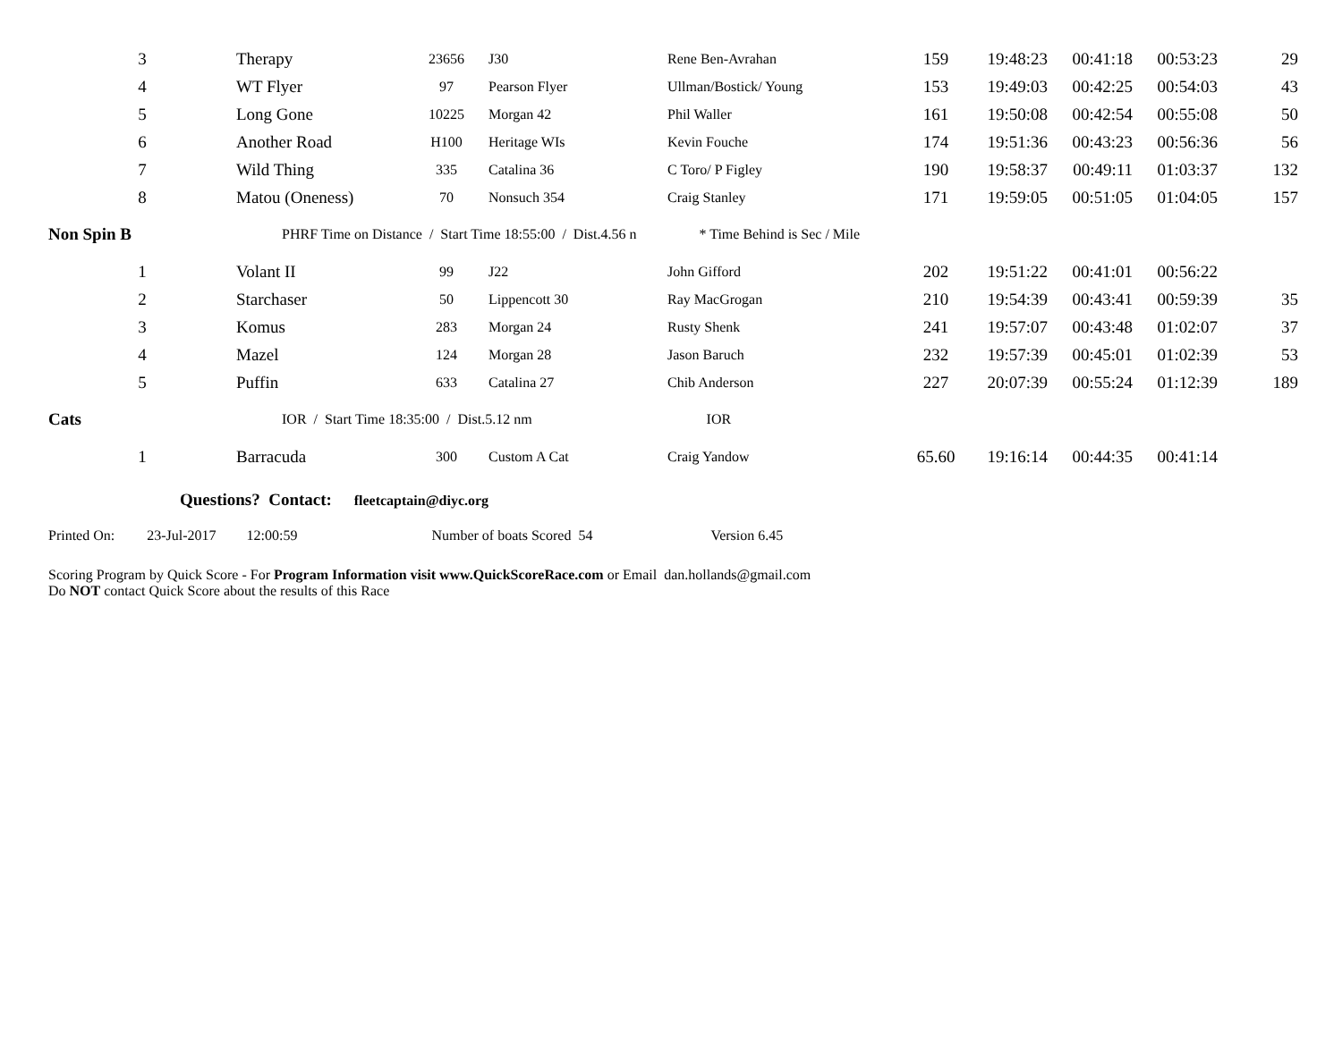| 3 | Therapy | 23656 | J30 | Rene Ben-Avrahan | 159 | 19:48:23 | 00:41:18 | 00:53:23 | 29 |
| 4 | WT Flyer | 97 | Pearson Flyer | Ullman/Bostick/ Young | 153 | 19:49:03 | 00:42:25 | 00:54:03 | 43 |
| 5 | Long Gone | 10225 | Morgan 42 | Phil Waller | 161 | 19:50:08 | 00:42:54 | 00:55:08 | 50 |
| 6 | Another Road | H100 | Heritage WIs | Kevin Fouche | 174 | 19:51:36 | 00:43:23 | 00:56:36 | 56 |
| 7 | Wild Thing | 335 | Catalina 36 | C Toro/ P Figley | 190 | 19:58:37 | 00:49:11 | 01:03:37 | 132 |
| 8 | Matou (Oneness) | 70 | Nonsuch 354 | Craig Stanley | 171 | 19:59:05 | 00:51:05 | 01:04:05 | 157 |
Non Spin B PHRF Time on Distance / Start Time 18:55:00 / Dist.4.56 n * Time Behind is Sec / Mile
| 1 | Volant II | 99 | J22 | John Gifford | 202 | 19:51:22 | 00:41:01 | 00:56:22 | |
| 2 | Starchaser | 50 | Lippencott 30 | Ray MacGrogan | 210 | 19:54:39 | 00:43:41 | 00:59:39 | 35 |
| 3 | Komus | 283 | Morgan 24 | Rusty Shenk | 241 | 19:57:07 | 00:43:48 | 01:02:07 | 37 |
| 4 | Mazel | 124 | Morgan 28 | Jason Baruch | 232 | 19:57:39 | 00:45:01 | 01:02:39 | 53 |
| 5 | Puffin | 633 | Catalina 27 | Chib Anderson | 227 | 20:07:39 | 00:55:24 | 01:12:39 | 189 |
Cats IOR / Start Time 18:35:00 / Dist.5.12 nm IOR
| 1 | Barracuda | 300 | Custom A Cat | Craig Yandow | 65.60 | 19:16:14 | 00:44:35 | 00:41:14 | |
Questions? Contact: fleetcaptain@diyc.org
Printed On: 23-Jul-2017 12:00:59 Number of boats Scored 54 Version 6.45
Scoring Program by Quick Score - For Program Information visit www.QuickScoreRace.com or Email dan.hollands@gmail.com
Do NOT contact Quick Score about the results of this Race